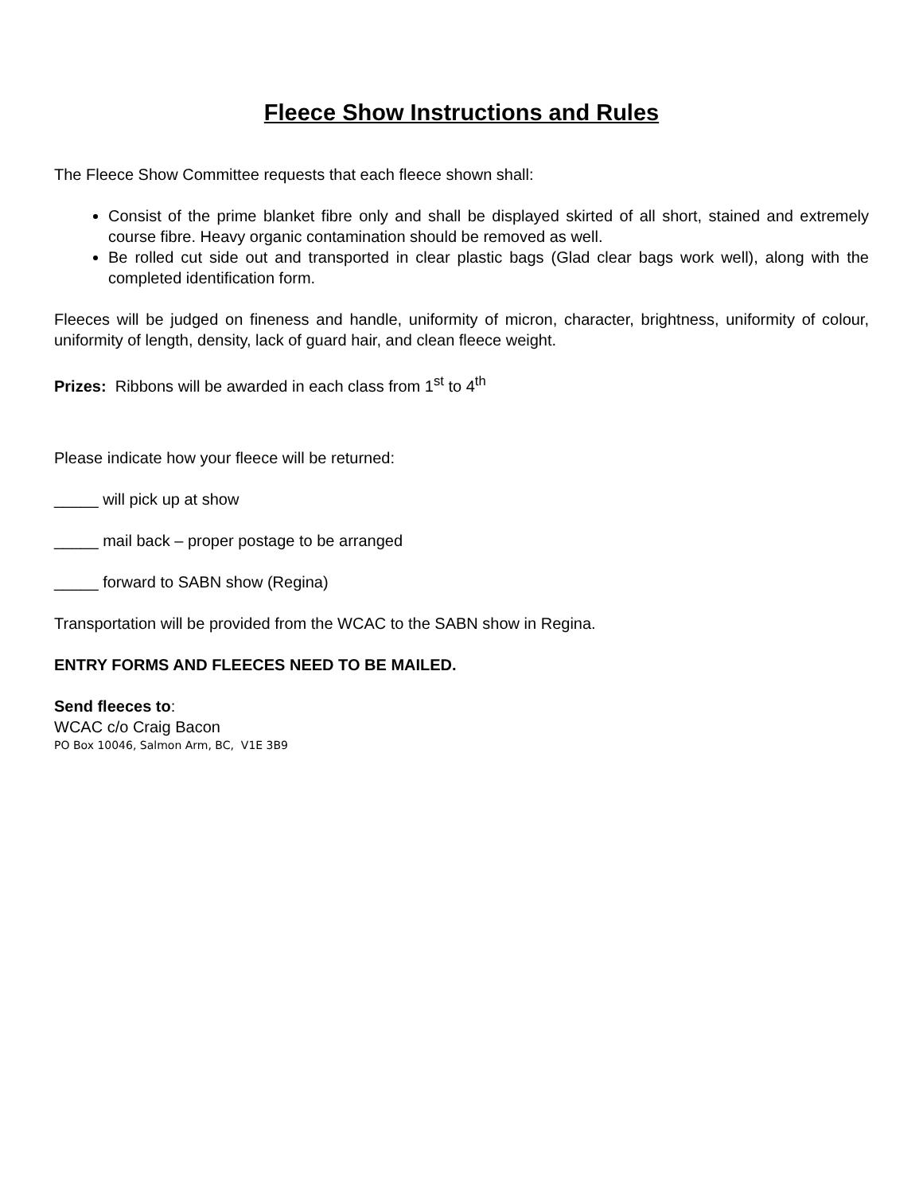Fleece Show Instructions and Rules
The Fleece Show Committee requests that each fleece shown shall:
Consist of the prime blanket fibre only and shall be displayed skirted of all short, stained and extremely course fibre. Heavy organic contamination should be removed as well.
Be rolled cut side out and transported in clear plastic bags (Glad clear bags work well), along with the completed identification form.
Fleeces will be judged on fineness and handle, uniformity of micron, character, brightness, uniformity of colour, uniformity of length, density, lack of guard hair, and clean fleece weight.
Prizes: Ribbons will be awarded in each class from 1<sup>st</sup> to 4<sup>th</sup>
Please indicate how your fleece will be returned:
_____ will pick up at show
_____ mail back – proper postage to be arranged
_____ forward to SABN show (Regina)
Transportation will be provided from the WCAC to the SABN show in Regina.
ENTRY FORMS AND FLEECES NEED TO BE MAILED.
Send fleeces to:
WCAC c/o Craig Bacon
PO Box 10046, Salmon Arm, BC, V1E 3B9